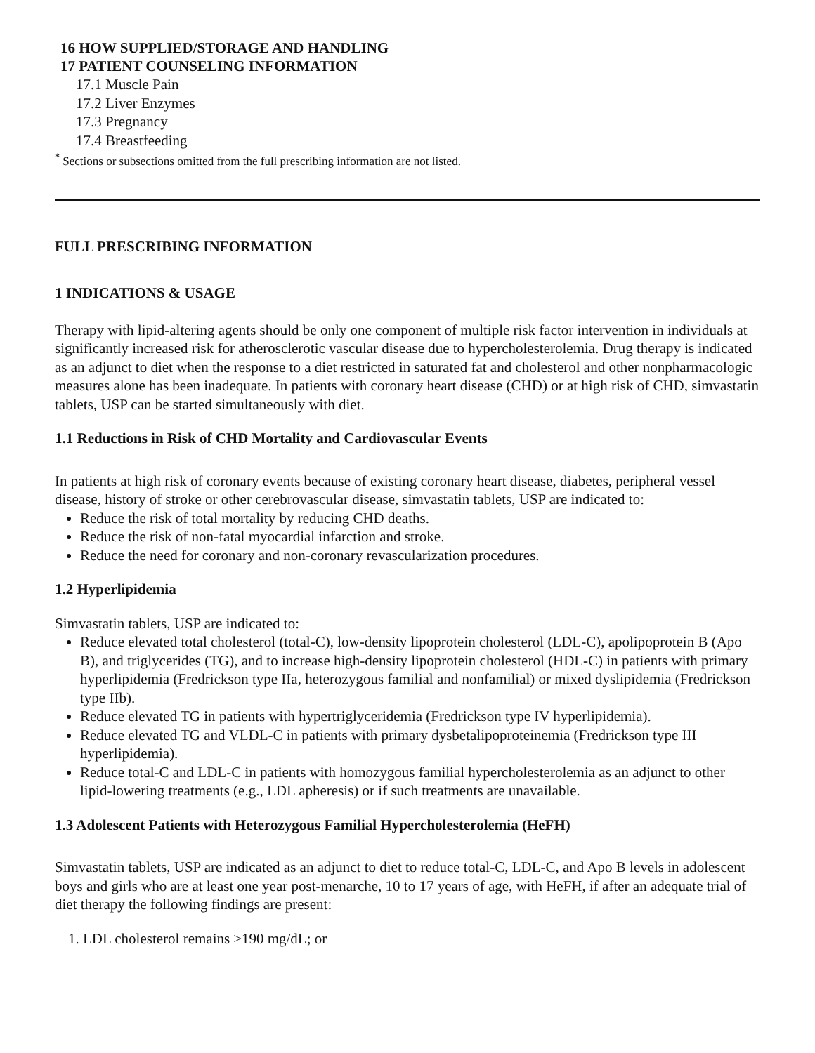16 HOW SUPPLIED/STORAGE AND HANDLING
17 PATIENT COUNSELING INFORMATION
17.1 Muscle Pain
17.2 Liver Enzymes
17.3 Pregnancy
17.4 Breastfeeding
<sup>*</sup> Sections or subsections omitted from the full prescribing information are not listed.
FULL PRESCRIBING INFORMATION
1 INDICATIONS & USAGE
Therapy with lipid-altering agents should be only one component of multiple risk factor intervention in individuals at significantly increased risk for atherosclerotic vascular disease due to hypercholesterolemia. Drug therapy is indicated as an adjunct to diet when the response to a diet restricted in saturated fat and cholesterol and other nonpharmacologic measures alone has been inadequate. In patients with coronary heart disease (CHD) or at high risk of CHD, simvastatin tablets, USP can be started simultaneously with diet.
1.1 Reductions in Risk of CHD Mortality and Cardiovascular Events
In patients at high risk of coronary events because of existing coronary heart disease, diabetes, peripheral vessel disease, history of stroke or other cerebrovascular disease, simvastatin tablets, USP are indicated to:
Reduce the risk of total mortality by reducing CHD deaths.
Reduce the risk of non-fatal myocardial infarction and stroke.
Reduce the need for coronary and non-coronary revascularization procedures.
1.2 Hyperlipidemia
Simvastatin tablets, USP are indicated to:
Reduce elevated total cholesterol (total-C), low-density lipoprotein cholesterol (LDL-C), apolipoprotein B (Apo B), and triglycerides (TG), and to increase high-density lipoprotein cholesterol (HDL-C) in patients with primary hyperlipidemia (Fredrickson type IIa, heterozygous familial and nonfamilial) or mixed dyslipidemia (Fredrickson type IIb).
Reduce elevated TG in patients with hypertriglyceridemia (Fredrickson type IV hyperlipidemia).
Reduce elevated TG and VLDL-C in patients with primary dysbetalipoproteinemia (Fredrickson type III hyperlipidemia).
Reduce total-C and LDL-C in patients with homozygous familial hypercholesterolemia as an adjunct to other lipid-lowering treatments (e.g., LDL apheresis) or if such treatments are unavailable.
1.3 Adolescent Patients with Heterozygous Familial Hypercholesterolemia (HeFH)
Simvastatin tablets, USP are indicated as an adjunct to diet to reduce total-C, LDL-C, and Apo B levels in adolescent boys and girls who are at least one year post-menarche, 10 to 17 years of age, with HeFH, if after an adequate trial of diet therapy the following findings are present:
1. LDL cholesterol remains ≥190 mg/dL; or